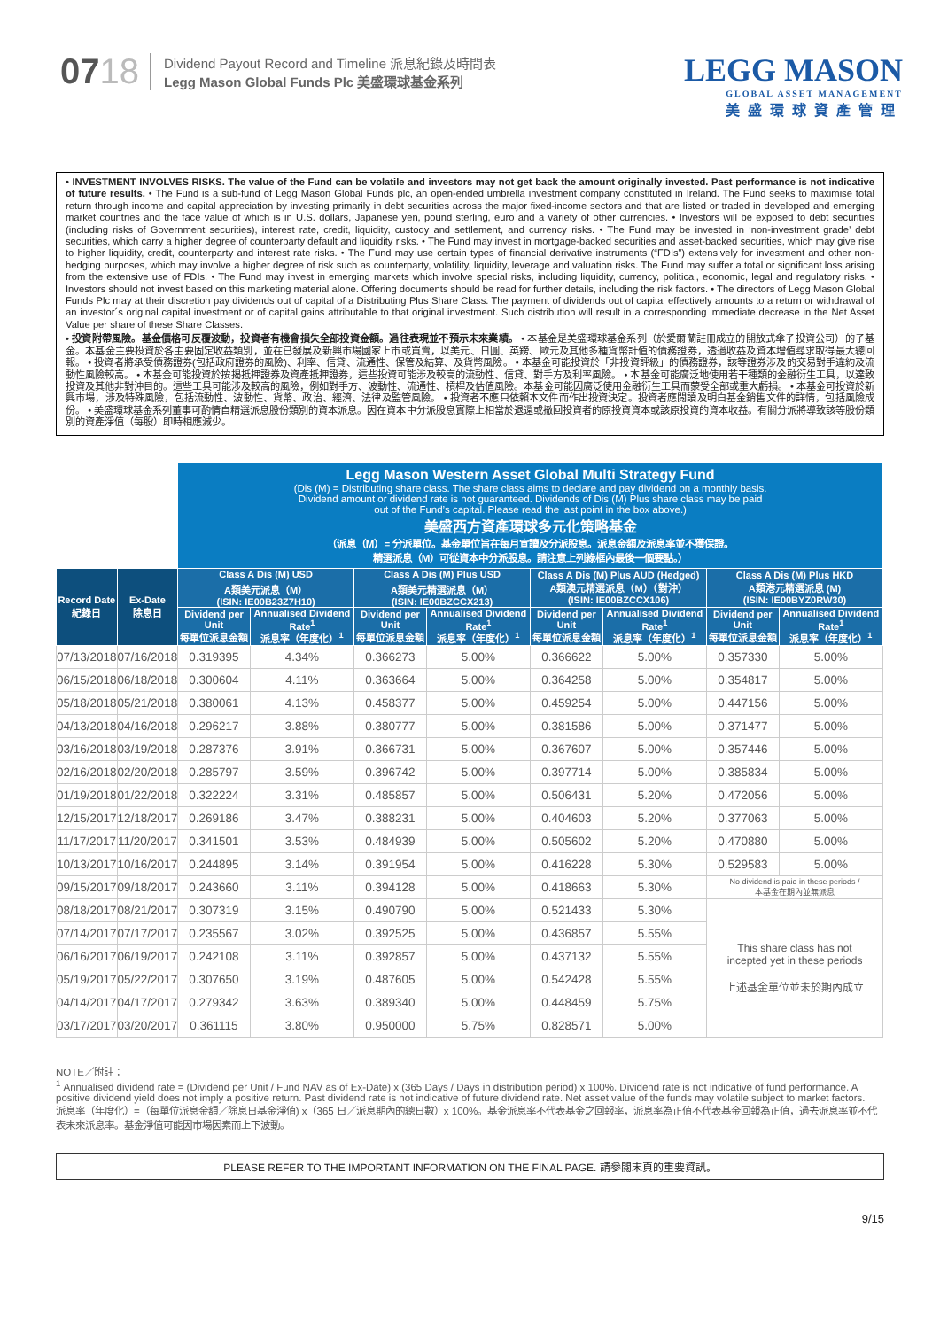0718 Dividend Payout Record and Timeline 派息紀錄及時間表
Legg Mason Global Funds Plc 美盛環球基金系列
LEGG MASON
GLOBAL ASSET MANAGEMENT
美盛環球資產管理
• INVESTMENT INVOLVES RISKS. The value of the Fund can be volatile and investors may not get back the amount originally invested. Past performance is not indicative of future results. • The Fund is a sub-fund of Legg Mason Global Funds plc, an open-ended umbrella investment company constituted in Ireland. The Fund seeks to maximise total return through income and capital appreciation by investing primarily in debt securities across the major fixed-income sectors and that are listed or traded in developed and emerging market countries and the face value of which is in U.S. dollars, Japanese yen, pound sterling, euro and a variety of other currencies. • Investors will be exposed to debt securities (including risks of Government securities), interest rate, credit, liquidity, custody and settlement, and currency risks. • The Fund may be invested in ‘non-investment grade’ debt securities, which carry a higher degree of counterparty default and liquidity risks. • The Fund may invest in mortgage-backed securities and asset-backed securities, which may give rise to higher liquidity, credit, counterparty and interest rate risks. • The Fund may use certain types of financial derivative instruments (“FDIs”) extensively for investment and other non-hedging purposes, which may involve a higher degree of risk such as counterparty, volatility, liquidity, leverage and valuation risks. The Fund may suffer a total or significant loss arising from the extensive use of FDIs. • The Fund may invest in emerging markets which involve special risks, including liquidity, currency, political, economic, legal and regulatory risks. • Investors should not invest based on this marketing material alone. Offering documents should be read for further details, including the risk factors. • The directors of Legg Mason Global Funds Plc may at their discretion pay dividends out of capital of a Distributing Plus Share Class. The payment of dividends out of capital effectively amounts to a return or withdrawal of an investor´s original capital investment or of capital gains attributable to that original investment. Such distribution will result in a corresponding immediate decrease in the Net Asset Value per share of these Share Classes.
• 投資附帶風險。基金價格可反覆波動，投資者有機會損失全部投資金額。過往表現並不預示未來業績。 • 本基金是美盛環球基金系列（於愛爾蘭註冊成立的開放式傘子投資公司）的子基金。本基金主要投資於各主要固定收益類別，並在已發展及新興市場國家上市或買賣，以美元、日圓、英鎊、歐元及其他多種貨幣計值的債務證券，透過收益及資本增值尋求取得最大總回報。 • 投資者將承受債務證券(包括政府證券的風險)、利率、信貸、流通性、保管及結算、及貨幣風險。 • 本基金可能投資於「非投資評級」的債務證券，該等證券涉及的交易對手違約及流動性風險較高。 • 本基金可能投資於按揭抵押證券及資產抵押證券，這些投資可能涉及較高的流動性、信貸、對手方及利率風險。 • 本基金可能廣泛地使用若干種類的金融衍生工具，以達致投資及其他非對沖目的。這些工具可能涉及較高的風險，例如對手方、波動性、流通性、槓桿及估值風險。本基金可能因廣泛使用金融衍生工具而蒙受全部或重大虧損。 • 本基金可投資於新興市場，涉及特殊風險，包括流動性、波動性、貨幣、政治、經濟、法律及監管風險。 • 投資者不應只依賴本文件而作出投資決定。投資者應閱讀及明白基金銷售文件的詳情，包括風險成份。 • 美盛環球基金系列董事可酌情自精選派息股份類別的資本派息。因在資本中分派股息實際上相當於退還或撤回投資者的原投資資本或該原投資的資本收益。有關分派將導致該等股份類別的資產淨值（每股）即時相應減少。
| | | Legg Mason Western Asset Global Multi Strategy Fund (Dis (M) = Distributing share class. The share class aims to declare and pay dividend on a monthly basis. Dividend amount or dividend rate is not guaranteed. Dividends of Dis (M) Plus share class may be paid out of the Fund’s capital. Please read the last point in the box above.) 美盛西方資產環球多元化策略基金 （派息（M）= 分派單位。基金單位旨在每月宣讀及分派股息。派息金額及派息率並不獲保證。 精選派息（M）可從資本中分派股息。請注意上列綠框內最後一個要點。） | | | | | | | |
| Record Date 紀錄日 | Ex-Date 除息日 | Class A Dis (M) USD A類美元派息（M） (ISIN: IE00B23Z7H10) | | Class A Dis (M) Plus USD A類美元精選派息（M） (ISIN: IE00BZCCX213) | | Class A Dis (M) Plus AUD (Hedged) A類澳元精選派息（M）（對沖） (ISIN: IE00BZCCX106) | | Class A Dis (M) Plus HKD A類港元精選派息 (M) (ISIN: IE00BYZ0RW30) | |
| | | Dividend per Unit 每單位派息金額 | Annualised Dividend Rate<sup>1</sup> 派息率（年度化）<sup>1</sup> | Dividend per Unit 每單位派息金額 | Annualised Dividend Rate<sup>1</sup> 派息率（年度化）<sup>1</sup> | Dividend per Unit 每單位派息金額 | Annualised Dividend Rate<sup>1</sup> 派息率（年度化）<sup>1</sup> | Dividend per Unit 每單位派息金額 | Annualised Dividend Rate<sup>1</sup> 派息率（年度化）<sup>1</sup> |
| 07/13/2018 | 07/16/2018 | 0.319395 | 4.34% | 0.366273 | 5.00% | 0.366622 | 5.00% | 0.357330 | 5.00% |
| 06/15/2018 | 06/18/2018 | 0.300604 | 4.11% | 0.363664 | 5.00% | 0.364258 | 5.00% | 0.354817 | 5.00% |
| 05/18/2018 | 05/21/2018 | 0.380061 | 4.13% | 0.458377 | 5.00% | 0.459254 | 5.00% | 0.447156 | 5.00% |
| 04/13/2018 | 04/16/2018 | 0.296217 | 3.88% | 0.380777 | 5.00% | 0.381586 | 5.00% | 0.371477 | 5.00% |
| 03/16/2018 | 03/19/2018 | 0.287376 | 3.91% | 0.366731 | 5.00% | 0.367607 | 5.00% | 0.357446 | 5.00% |
| 02/16/2018 | 02/20/2018 | 0.285797 | 3.59% | 0.396742 | 5.00% | 0.397714 | 5.00% | 0.385834 | 5.00% |
| 01/19/2018 | 01/22/2018 | 0.322224 | 3.31% | 0.485857 | 5.00% | 0.506431 | 5.20% | 0.472056 | 5.00% |
| 12/15/2017 | 12/18/2017 | 0.269186 | 3.47% | 0.388231 | 5.00% | 0.404603 | 5.20% | 0.377063 | 5.00% |
| 11/17/2017 | 11/20/2017 | 0.341501 | 3.53% | 0.484939 | 5.00% | 0.505602 | 5.20% | 0.470880 | 5.00% |
| 10/13/2017 | 10/16/2017 | 0.244895 | 3.14% | 0.391954 | 5.00% | 0.416228 | 5.30% | 0.529583 | 5.00% |
| 09/15/2017 | 09/18/2017 | 0.243660 | 3.11% | 0.394128 | 5.00% | 0.418663 | 5.30% | No dividend is paid in these periods / 本基金在期內並無派息 | |
| 08/18/2017 | 08/21/2017 | 0.307319 | 3.15% | 0.490790 | 5.00% | 0.521433 | 5.30% | This share class has not incepted yet in these periods 上述基金單位並未於期內成立 | |
| 07/14/2017 | 07/17/2017 | 0.235567 | 3.02% | 0.392525 | 5.00% | 0.436857 | 5.55% | | |
| 06/16/2017 | 06/19/2017 | 0.242108 | 3.11% | 0.392857 | 5.00% | 0.437132 | 5.55% | | |
| 05/19/2017 | 05/22/2017 | 0.307650 | 3.19% | 0.487605 | 5.00% | 0.542428 | 5.55% | | |
| 04/14/2017 | 04/17/2017 | 0.279342 | 3.63% | 0.389340 | 5.00% | 0.448459 | 5.75% | | |
| 03/17/2017 | 03/20/2017 | 0.361115 | 3.80% | 0.950000 | 5.75% | 0.828571 | 5.00% | | |
NOTE／附註：
<sup>1</sup> Annualised dividend rate = (Dividend per Unit / Fund NAV as of Ex-Date) x (365 Days / Days in distribution period) x 100%. Dividend rate is not indicative of fund performance. A positive dividend yield does not imply a positive return. Past dividend rate is not indicative of future dividend rate. Net asset value of the funds may volatile subject to market factors.
派息率（年度化）=（每單位派息金額／除息日基金淨值) x（365 日／派息期內的總日數）x 100%。基金派息率不代表基金之回報率，派息率為正值不代表基金回報為正值，過去派息率並不代表未來派息率。基金淨值可能因市場因素而上下波動。
PLEASE REFER TO THE IMPORTANT INFORMATION ON THE FINAL PAGE. 請參閱末頁的重要資訊。
9/15